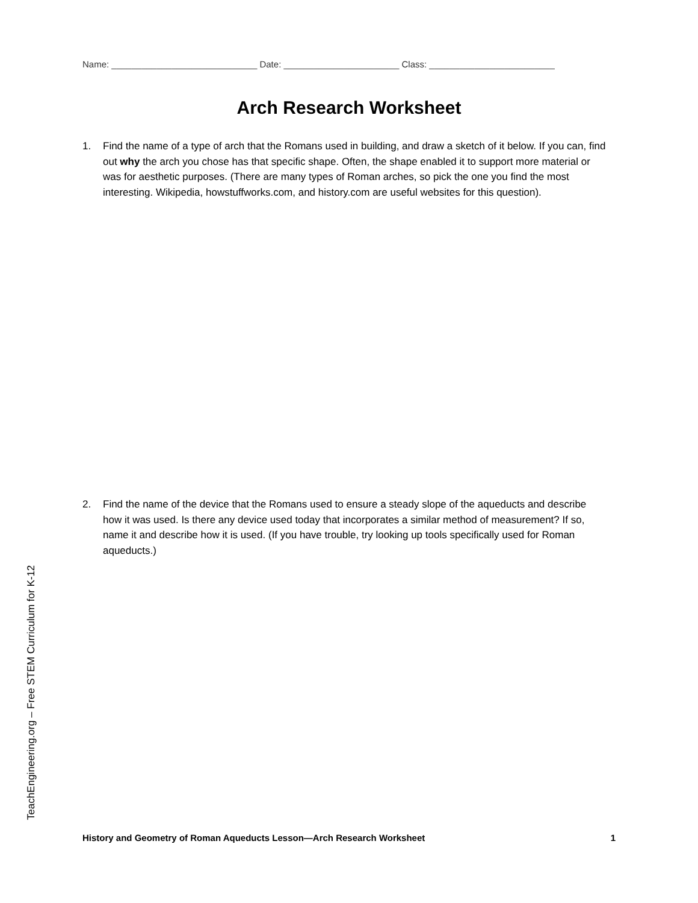Name: _____________________________ Date: _______________________ Class: _________________________
Arch Research Worksheet
1. Find the name of a type of arch that the Romans used in building, and draw a sketch of it below. If you can, find out why the arch you chose has that specific shape. Often, the shape enabled it to support more material or was for aesthetic purposes. (There are many types of Roman arches, so pick the one you find the most interesting. Wikipedia, howstuffworks.com, and history.com are useful websites for this question).
2. Find the name of the device that the Romans used to ensure a steady slope of the aqueducts and describe how it was used. Is there any device used today that incorporates a similar method of measurement? If so, name it and describe how it is used. (If you have trouble, try looking up tools specifically used for Roman aqueducts.)
TeachEngineering.org – Free STEM Curriculum for K-12
History and Geometry of Roman Aqueducts Lesson—Arch Research Worksheet 1